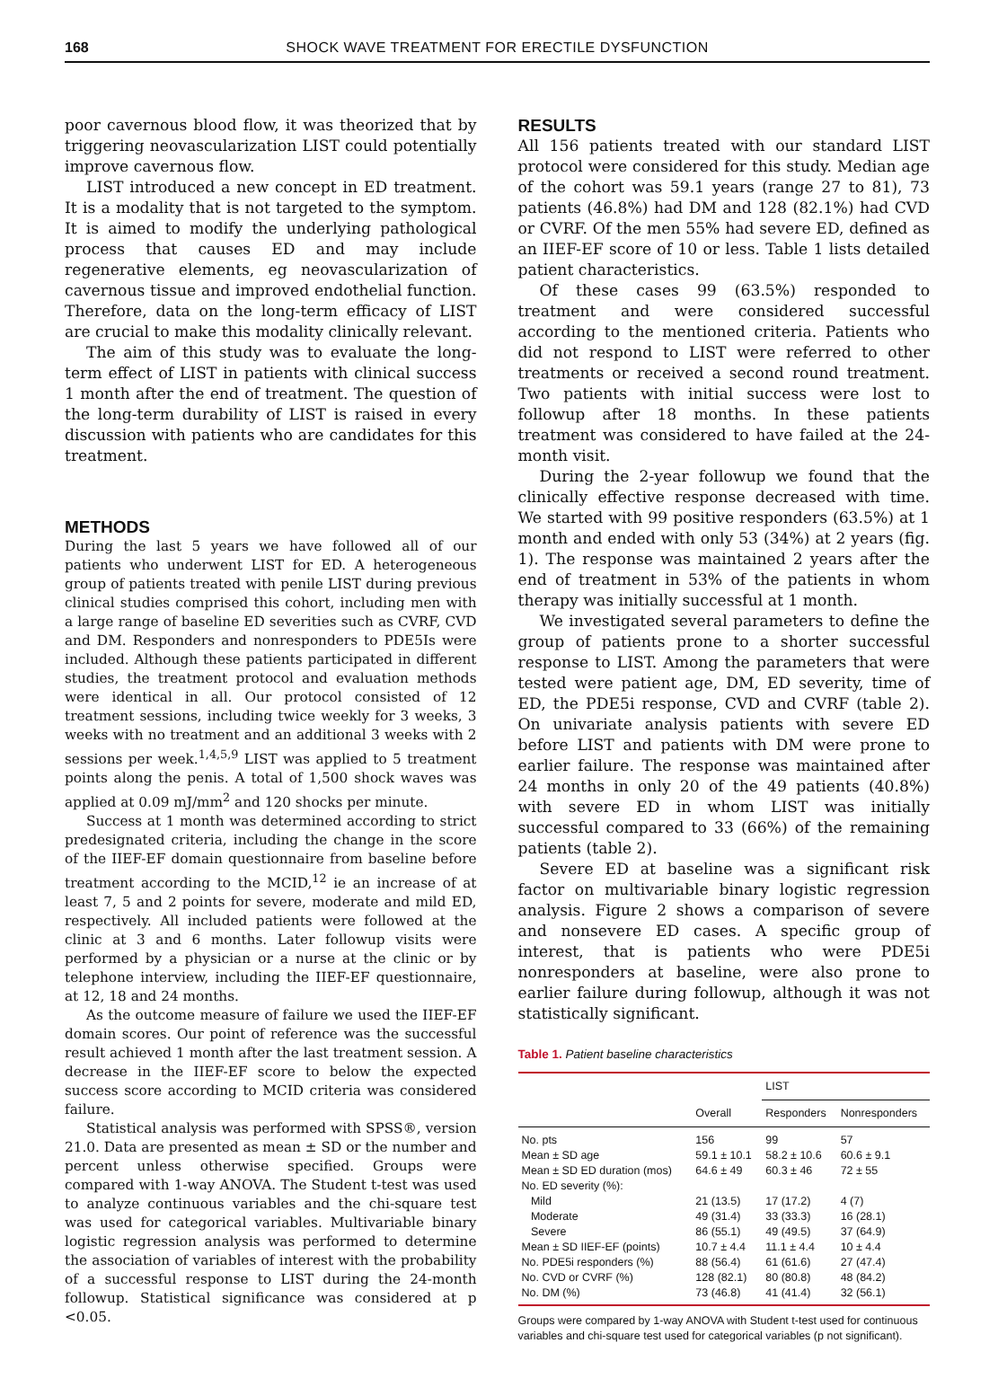168 SHOCK WAVE TREATMENT FOR ERECTILE DYSFUNCTION
poor cavernous blood flow, it was theorized that by triggering neovascularization LIST could potentially improve cavernous flow.
LIST introduced a new concept in ED treatment. It is a modality that is not targeted to the symptom. It is aimed to modify the underlying pathological process that causes ED and may include regenerative elements, eg neovascularization of cavernous tissue and improved endothelial function. Therefore, data on the long-term efficacy of LIST are crucial to make this modality clinically relevant.
The aim of this study was to evaluate the long-term effect of LIST in patients with clinical success 1 month after the end of treatment. The question of the long-term durability of LIST is raised in every discussion with patients who are candidates for this treatment.
METHODS
During the last 5 years we have followed all of our patients who underwent LIST for ED. A heterogeneous group of patients treated with penile LIST during previous clinical studies comprised this cohort, including men with a large range of baseline ED severities such as CVRF, CVD and DM. Responders and nonresponders to PDE5Is were included. Although these patients participated in different studies, the treatment protocol and evaluation methods were identical in all. Our protocol consisted of 12 treatment sessions, including twice weekly for 3 weeks, 3 weeks with no treatment and an additional 3 weeks with 2 sessions per week.<sup>1,4,5,9</sup> LIST was applied to 5 treatment points along the penis. A total of 1,500 shock waves was applied at 0.09 mJ/mm<sup>2</sup> and 120 shocks per minute.
Success at 1 month was determined according to strict predesignated criteria, including the change in the score of the IIEF-EF domain questionnaire from baseline before treatment according to the MCID,<sup>12</sup> ie an increase of at least 7, 5 and 2 points for severe, moderate and mild ED, respectively. All included patients were followed at the clinic at 3 and 6 months. Later followup visits were performed by a physician or a nurse at the clinic or by telephone interview, including the IIEF-EF questionnaire, at 12, 18 and 24 months.
As the outcome measure of failure we used the IIEF-EF domain scores. Our point of reference was the successful result achieved 1 month after the last treatment session. A decrease in the IIEF-EF score to below the expected success score according to MCID criteria was considered failure.
Statistical analysis was performed with SPSS®, version 21.0. Data are presented as mean ± SD or the number and percent unless otherwise specified. Groups were compared with 1-way ANOVA. The Student t-test was used to analyze continuous variables and the chi-square test was used for categorical variables. Multivariable binary logistic regression analysis was performed to determine the association of variables of interest with the probability of a successful response to LIST during the 24-month followup. Statistical significance was considered at p <0.05.
RESULTS
All 156 patients treated with our standard LIST protocol were considered for this study. Median age of the cohort was 59.1 years (range 27 to 81), 73 patients (46.8%) had DM and 128 (82.1%) had CVD or CVRF. Of the men 55% had severe ED, defined as an IIEF-EF score of 10 or less. Table 1 lists detailed patient characteristics.
Of these cases 99 (63.5%) responded to treatment and were considered successful according to the mentioned criteria. Patients who did not respond to LIST were referred to other treatments or received a second round treatment. Two patients with initial success were lost to followup after 18 months. In these patients treatment was considered to have failed at the 24-month visit.
During the 2-year followup we found that the clinically effective response decreased with time. We started with 99 positive responders (63.5%) at 1 month and ended with only 53 (34%) at 2 years (fig. 1). The response was maintained 2 years after the end of treatment in 53% of the patients in whom therapy was initially successful at 1 month.
We investigated several parameters to define the group of patients prone to a shorter successful response to LIST. Among the parameters that were tested were patient age, DM, ED severity, time of ED, the PDE5i response, CVD and CVRF (table 2). On univariate analysis patients with severe ED before LIST and patients with DM were prone to earlier failure. The response was maintained after 24 months in only 20 of the 49 patients (40.8%) with severe ED in whom LIST was initially successful compared to 33 (66%) of the remaining patients (table 2).
Severe ED at baseline was a significant risk factor on multivariable binary logistic regression analysis. Figure 2 shows a comparison of severe and nonsevere ED cases. A specific group of interest, that is patients who were PDE5i nonresponders at baseline, were also prone to earlier failure during followup, although it was not statistically significant.
Table 1. Patient baseline characteristics
| | | LIST | |
| --- | --- | --- | --- |
| | Overall | Responders | Nonresponders |
| No. pts | 156 | 99 | 57 |
| Mean ± SD age | 59.1 ± 10.1 | 58.2 ± 10.6 | 60.6 ± 9.1 |
| Mean ± SD ED duration (mos) | 64.6 ± 49 | 60.3 ± 46 | 72 ± 55 |
| No. ED severity (%): | | | |
| Mild | 21 (13.5) | 17 (17.2) | 4 (7) |
| Moderate | 49 (31.4) | 33 (33.3) | 16 (28.1) |
| Severe | 86 (55.1) | 49 (49.5) | 37 (64.9) |
| Mean ± SD IIEF-EF (points) | 10.7 ± 4.4 | 11.1 ± 4.4 | 10 ± 4.4 |
| No. PDE5i responders (%) | 88 (56.4) | 61 (61.6) | 27 (47.4) |
| No. CVD or CVRF (%) | 128 (82.1) | 80 (80.8) | 48 (84.2) |
| No. DM (%) | 73 (46.8) | 41 (41.4) | 32 (56.1) |
Groups were compared by 1-way ANOVA with Student t-test used for continuous variables and chi-square test used for categorical variables (p not significant).